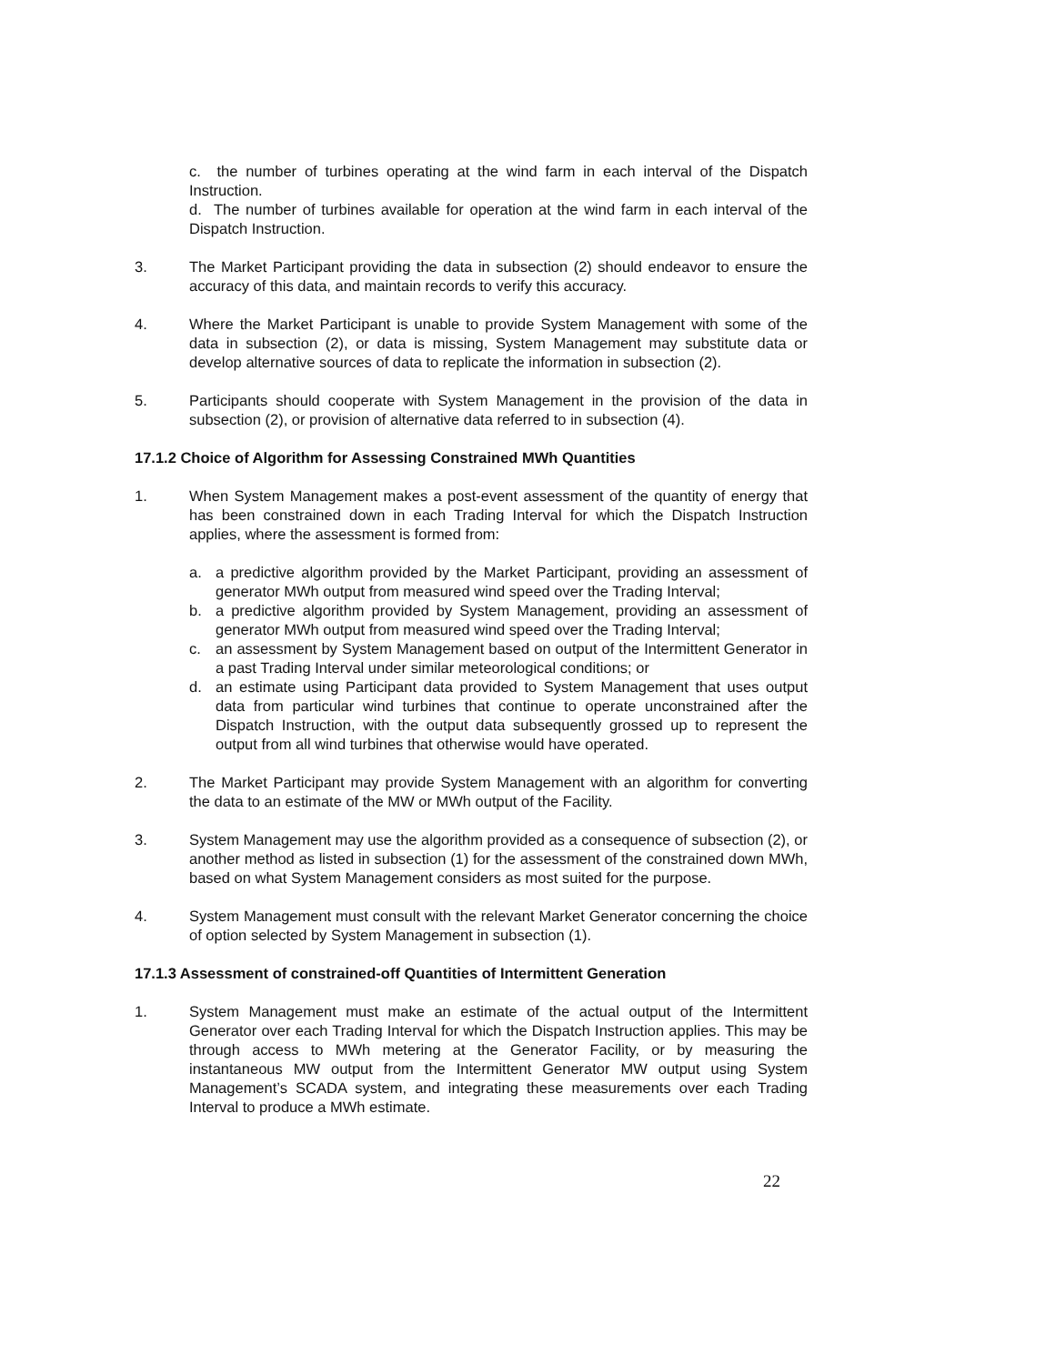c. the number of turbines operating at the wind farm in each interval of the Dispatch Instruction.
d. The number of turbines available for operation at the wind farm in each interval of the Dispatch Instruction.
3. The Market Participant providing the data in subsection (2) should endeavor to ensure the accuracy of this data, and maintain records to verify this accuracy.
4. Where the Market Participant is unable to provide System Management with some of the data in subsection (2), or data is missing, System Management may substitute data or develop alternative sources of data to replicate the information in subsection (2).
5. Participants should cooperate with System Management in the provision of the data in subsection (2), or provision of alternative data referred to in subsection (4).
17.1.2 Choice of Algorithm for Assessing Constrained MWh Quantities
1. When System Management makes a post-event assessment of the quantity of energy that has been constrained down in each Trading Interval for which the Dispatch Instruction applies, where the assessment is formed from:
a. a predictive algorithm provided by the Market Participant, providing an assessment of generator MWh output from measured wind speed over the Trading Interval;
b. a predictive algorithm provided by System Management, providing an assessment of generator MWh output from measured wind speed over the Trading Interval;
c. an assessment by System Management based on output of the Intermittent Generator in a past Trading Interval under similar meteorological conditions; or
d. an estimate using Participant data provided to System Management that uses output data from particular wind turbines that continue to operate unconstrained after the Dispatch Instruction, with the output data subsequently grossed up to represent the output from all wind turbines that otherwise would have operated.
2. The Market Participant may provide System Management with an algorithm for converting the data to an estimate of the MW or MWh output of the Facility.
3. System Management may use the algorithm provided as a consequence of subsection (2), or another method as listed in subsection (1) for the assessment of the constrained down MWh, based on what System Management considers as most suited for the purpose.
4. System Management must consult with the relevant Market Generator concerning the choice of option selected by System Management in subsection (1).
17.1.3 Assessment of constrained-off Quantities of Intermittent Generation
1. System Management must make an estimate of the actual output of the Intermittent Generator over each Trading Interval for which the Dispatch Instruction applies. This may be through access to MWh metering at the Generator Facility, or by measuring the instantaneous MW output from the Intermittent Generator MW output using System Management’s SCADA system, and integrating these measurements over each Trading Interval to produce a MWh estimate.
22